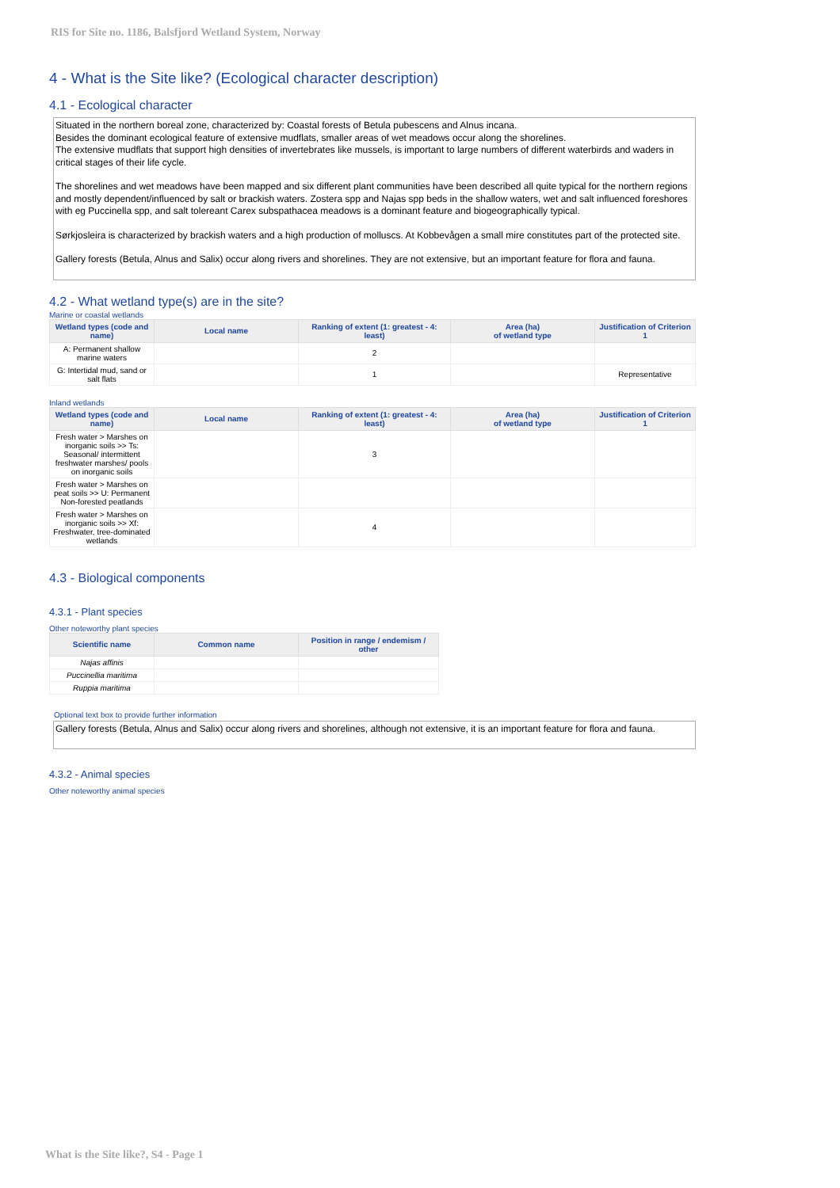RIS for Site no. 1186, Balsfjord Wetland System, Norway
4 - What is the Site like? (Ecological character description)
4.1 - Ecological character
Situated in the northern boreal zone, characterized by: Coastal forests of Betula pubescens and Alnus incana.
Besides the dominant ecological feature of extensive mudflats, smaller areas of wet meadows occur along the shorelines.
The extensive mudflats that support high densities of invertebrates like mussels, is important to large numbers of different waterbirds and waders in critical stages of their life cycle.
The shorelines and wet meadows have been mapped and six different plant communities have been described all quite typical for the northern regions and mostly dependent/influenced by salt or brackish waters. Zostera spp and Najas spp beds in the shallow waters, wet and salt influenced foreshores with eg Puccinella spp, and salt tolereant Carex subspathacea meadows is a dominant feature and biogeographically typical.
Sørkjosleira is characterized by brackish waters and a high production of molluscs. At Kobbevågen a small mire constitutes part of the protected site.
Gallery forests (Betula, Alnus and Salix) occur along rivers and shorelines. They are not extensive, but an important feature for flora and fauna.
4.2 - What wetland type(s) are in the site?
Marine or coastal wetlands
| Wetland types (code and name) | Local name | Ranking of extent (1: greatest - 4: least) | Area (ha) of wetland type | Justification of Criterion 1 |
| --- | --- | --- | --- | --- |
| A: Permanent shallow marine waters | | 2 | | |
| G: Intertidal mud, sand or salt flats | | 1 | | Representative |
Inland wetlands
| Wetland types (code and name) | Local name | Ranking of extent (1: greatest - 4: least) | Area (ha) of wetland type | Justification of Criterion 1 |
| --- | --- | --- | --- | --- |
| Fresh water > Marshes on inorganic soils >> Ts: Seasonal/ intermittent freshwater marshes/ pools on inorganic soils | | 3 | | |
| Fresh water > Marshes on peat soils >> U: Permanent Non-forested peatlands | | | | |
| Fresh water > Marshes on inorganic soils >> Xf: Freshwater, tree-dominated wetlands | | 4 | | |
4.3 - Biological components
4.3.1 - Plant species
Other noteworthy plant species
| Scientific name | Common name | Position in range / endemism / other |
| --- | --- | --- |
| Najas affinis | | |
| Puccinellia maritima | | |
| Ruppia maritima | | |
Optional text box to provide further information
Gallery forests (Betula, Alnus and Salix) occur along rivers and shorelines, although not extensive, it is an important feature for flora and fauna.
4.3.2 - Animal species
Other noteworthy animal species
What is the Site like?, S4 - Page 1